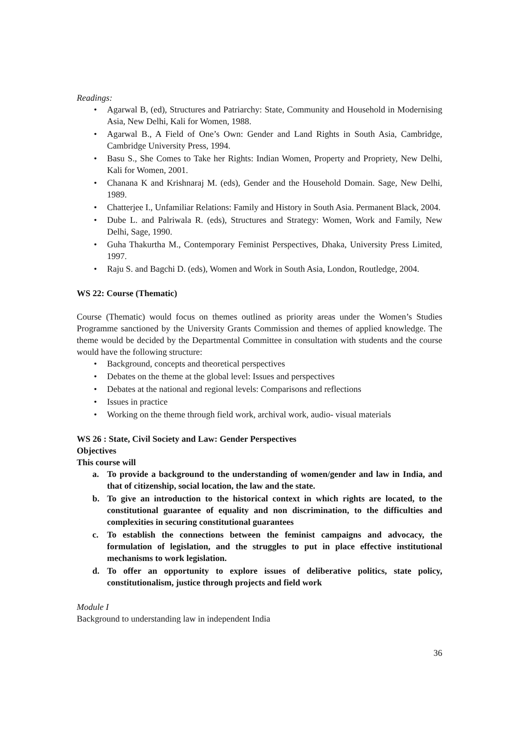Readings:
• Agarwal B, (ed), Structures and Patriarchy: State, Community and Household in Modernising Asia, New Delhi, Kali for Women, 1988.
• Agarwal B., A Field of One’s Own: Gender and Land Rights in South Asia, Cambridge, Cambridge University Press, 1994.
• Basu S., She Comes to Take her Rights: Indian Women, Property and Propriety, New Delhi, Kali for Women, 2001.
• Chanana K and Krishnaraj M. (eds), Gender and the Household Domain. Sage, New Delhi, 1989.
• Chatterjee I., Unfamiliar Relations: Family and History in South Asia. Permanent Black, 2004.
• Dube L. and Palriwala R. (eds), Structures and Strategy: Women, Work and Family, New Delhi, Sage, 1990.
• Guha Thakurtha M., Contemporary Feminist Perspectives, Dhaka, University Press Limited, 1997.
• Raju S. and Bagchi D. (eds), Women and Work in South Asia, London, Routledge, 2004.
WS 22: Course (Thematic)
Course (Thematic) would focus on themes outlined as priority areas under the Women’s Studies Programme sanctioned by the University Grants Commission and themes of applied knowledge. The theme would be decided by the Departmental Committee in consultation with students and the course would have the following structure:
• Background, concepts and theoretical perspectives
• Debates on the theme at the global level: Issues and perspectives
• Debates at the national and regional levels: Comparisons and reflections
• Issues in practice
• Working on the theme through field work, archival work, audio- visual materials
WS 26 : State, Civil Society and Law: Gender Perspectives
Objectives
This course will
a. To provide a background to the understanding of women/gender and law in India, and that of citizenship, social location, the law and the state.
b. To give an introduction to the historical context in which rights are located, to the constitutional guarantee of equality and non discrimination, to the difficulties and complexities in securing constitutional guarantees
c. To establish the connections between the feminist campaigns and advocacy, the formulation of legislation, and the struggles to put in place effective institutional mechanisms to work legislation.
d. To offer an opportunity to explore issues of deliberative politics, state policy, constitutionalism, justice through projects and field work
Module I
Background to understanding law in independent India
36